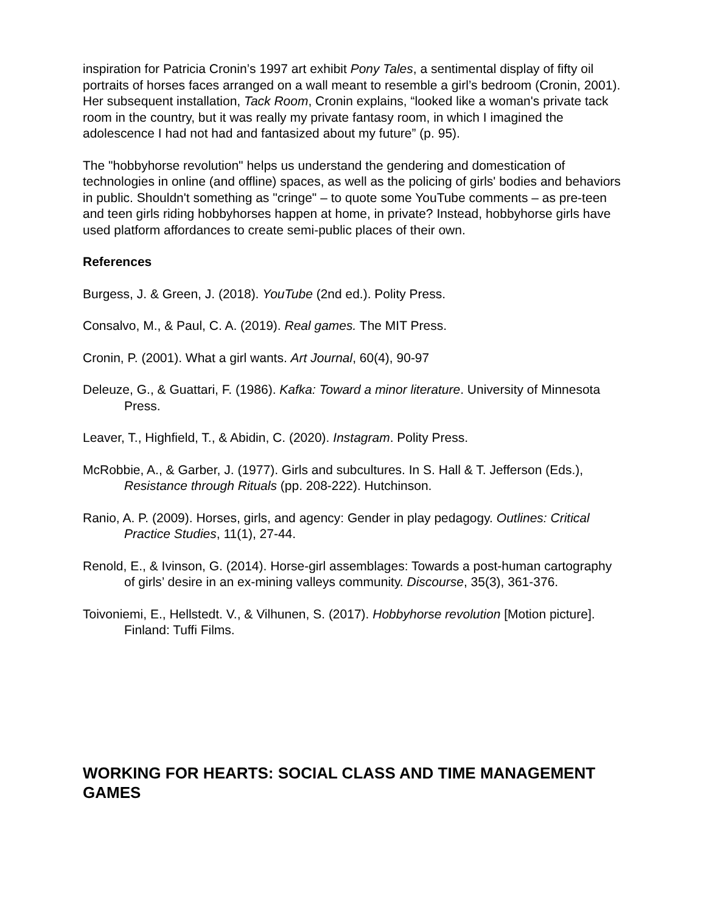inspiration for Patricia Cronin’s 1997 art exhibit Pony Tales, a sentimental display of fifty oil portraits of horses faces arranged on a wall meant to resemble a girl’s bedroom (Cronin, 2001). Her subsequent installation, Tack Room, Cronin explains, “looked like a woman's private tack room in the country, but it was really my private fantasy room, in which I imagined the adolescence I had not had and fantasized about my future” (p. 95).
The "hobbyhorse revolution" helps us understand the gendering and domestication of technologies in online (and offline) spaces, as well as the policing of girls' bodies and behaviors in public. Shouldn't something as "cringe" – to quote some YouTube comments – as pre-teen and teen girls riding hobbyhorses happen at home, in private? Instead, hobbyhorse girls have used platform affordances to create semi-public places of their own.
References
Burgess, J. & Green, J. (2018). YouTube (2nd ed.). Polity Press.
Consalvo, M., & Paul, C. A. (2019). Real games. The MIT Press.
Cronin, P. (2001). What a girl wants. Art Journal, 60(4), 90-97
Deleuze, G., & Guattari, F. (1986). Kafka: Toward a minor literature. University of Minnesota Press.
Leaver, T., Highfield, T., & Abidin, C. (2020). Instagram. Polity Press.
McRobbie, A., & Garber, J. (1977). Girls and subcultures. In S. Hall & T. Jefferson (Eds.), Resistance through Rituals (pp. 208-222). Hutchinson.
Ranio, A. P. (2009). Horses, girls, and agency: Gender in play pedagogy. Outlines: Critical Practice Studies, 11(1), 27-44.
Renold, E., & Ivinson, G. (2014). Horse-girl assemblages: Towards a post-human cartography of girls’ desire in an ex-mining valleys community. Discourse, 35(3), 361-376.
Toivoniemi, E., Hellstedt. V., & Vilhunen, S. (2017). Hobbyhorse revolution [Motion picture]. Finland: Tuffi Films.
WORKING FOR HEARTS: SOCIAL CLASS AND TIME MANAGEMENT GAMES